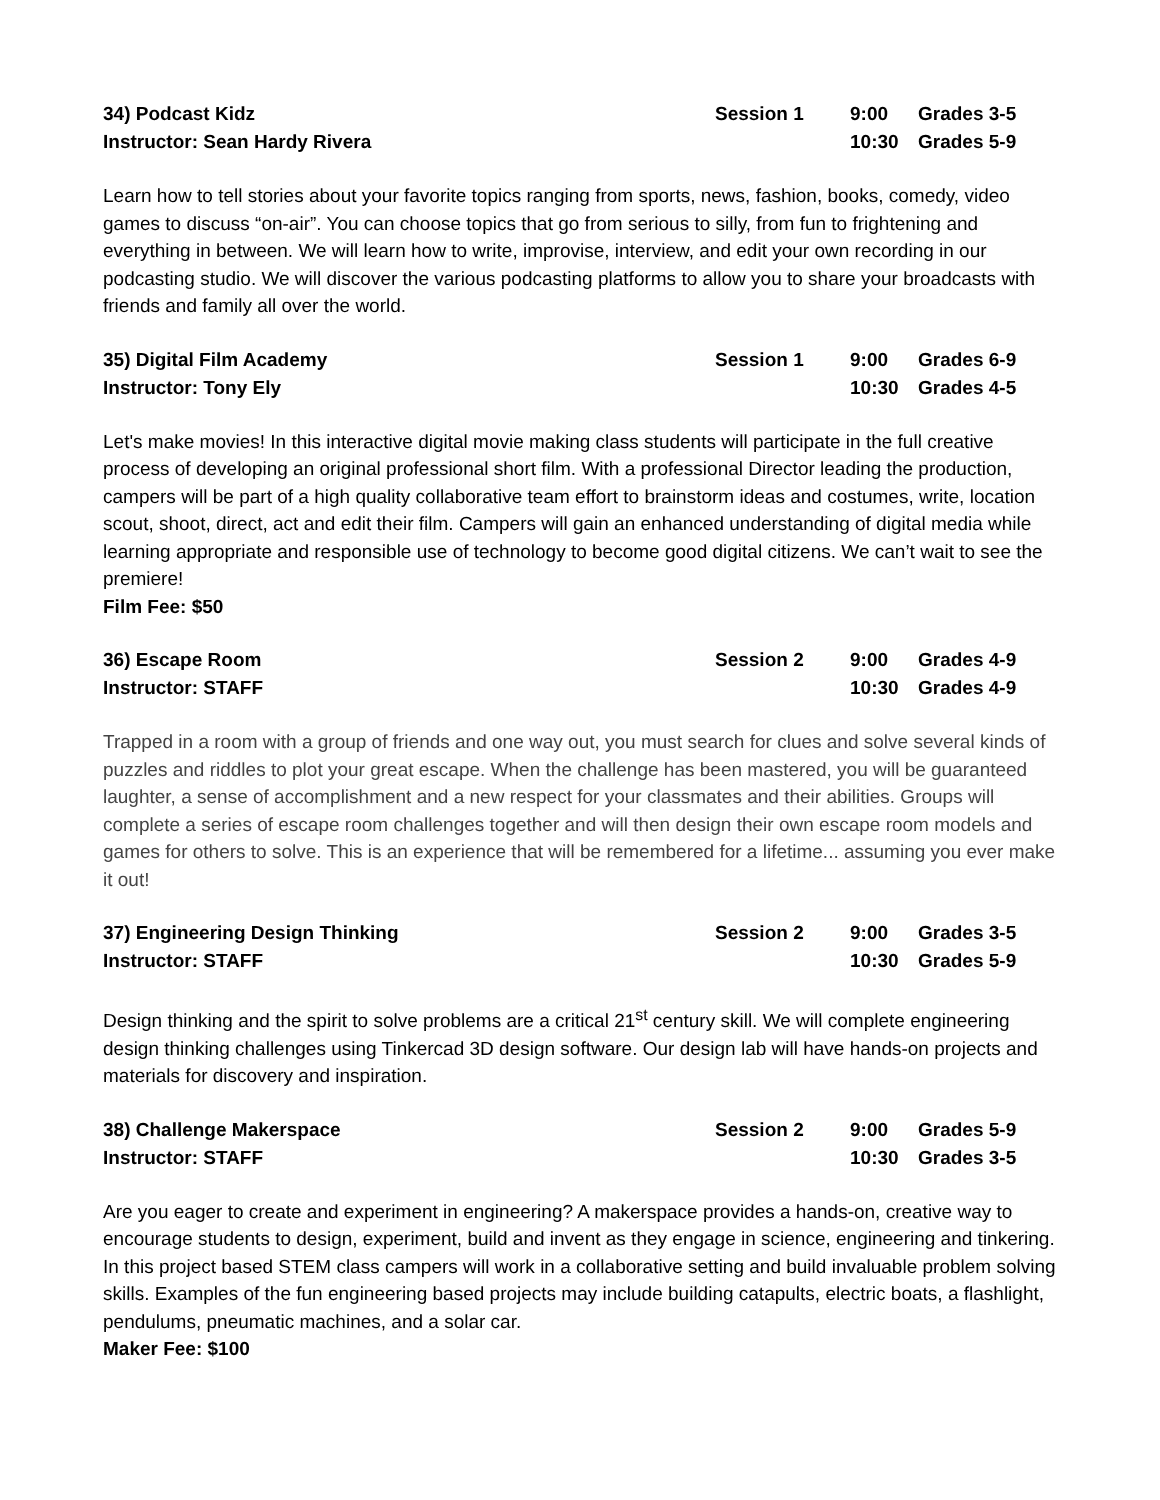34) Podcast Kidz
Session 1
9:00
Grades 3-5
Instructor: Sean Hardy Rivera
10:30
Grades 5-9
Learn how to tell stories about your favorite topics ranging from sports, news, fashion, books, comedy, video games to discuss “on-air”. You can choose topics that go from serious to silly, from fun to frightening and everything in between. We will learn how to write, improvise, interview, and edit your own recording in our podcasting studio. We will discover the various podcasting platforms to allow you to share your broadcasts with friends and family all over the world.
35) Digital Film Academy
Session 1
9:00
Grades 6-9
Instructor: Tony Ely
10:30
Grades 4-5
Let's make movies! In this interactive digital movie making class students will participate in the full creative process of developing an original professional short film. With a professional Director leading the production, campers will be part of a high quality collaborative team effort to brainstorm ideas and costumes, write, location scout, shoot, direct, act and edit their film. Campers will gain an enhanced understanding of digital media while learning appropriate and responsible use of technology to become good digital citizens. We can’t wait to see the premiere!
Film Fee: $50
36) Escape Room
Session 2
9:00
Grades 4-9
Instructor: STAFF
10:30
Grades 4-9
Trapped in a room with a group of friends and one way out, you must search for clues and solve several kinds of puzzles and riddles to plot your great escape. When the challenge has been mastered, you will be guaranteed laughter, a sense of accomplishment and a new respect for your classmates and their abilities. Groups will complete a series of escape room challenges together and will then design their own escape room models and games for others to solve. This is an experience that will be remembered for a lifetime... assuming you ever make it out!
37) Engineering Design Thinking
Session 2
9:00
Grades 3-5
Instructor: STAFF
10:30
Grades 5-9
Design thinking and the spirit to solve problems are a critical 21<sup>st</sup> century skill. We will complete engineering design thinking challenges using Tinkercad 3D design software. Our design lab will have hands-on projects and materials for discovery and inspiration.
38) Challenge Makerspace
Session 2
9:00
Grades 5-9
Instructor: STAFF
10:30
Grades 3-5
Are you eager to create and experiment in engineering? A makerspace provides a hands-on, creative way to encourage students to design, experiment, build and invent as they engage in science, engineering and tinkering. In this project based STEM class campers will work in a collaborative setting and build invaluable problem solving skills. Examples of the fun engineering based projects may include building catapults, electric boats, a flashlight, pendulums, pneumatic machines, and a solar car.
Maker Fee: $100